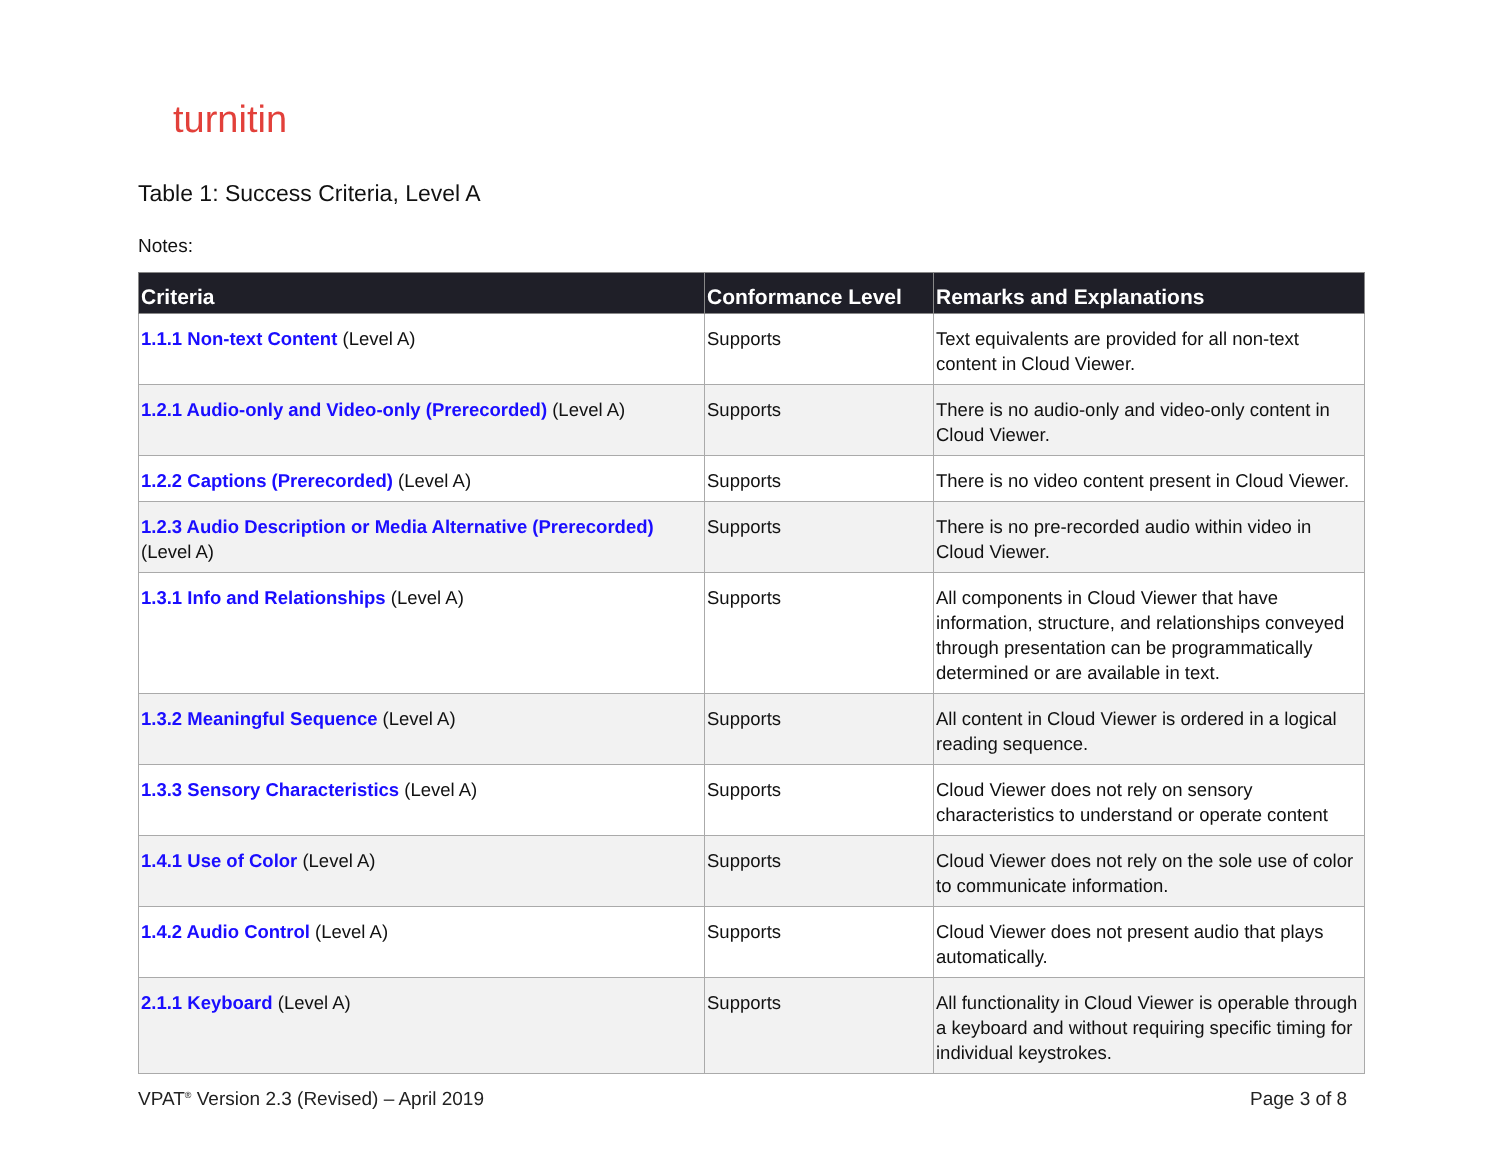turnitin
Table 1: Success Criteria, Level A
Notes:
| Criteria | Conformance Level | Remarks and Explanations |
| --- | --- | --- |
| 1.1.1 Non-text Content (Level A) | Supports | Text equivalents are provided for all non-text content in Cloud Viewer. |
| 1.2.1 Audio-only and Video-only (Prerecorded) (Level A) | Supports | There is no audio-only and video-only content in Cloud Viewer. |
| 1.2.2 Captions (Prerecorded) (Level A) | Supports | There is no video content present in Cloud Viewer. |
| 1.2.3 Audio Description or Media Alternative (Prerecorded) (Level A) | Supports | There is no pre-recorded audio within video in Cloud Viewer. |
| 1.3.1 Info and Relationships (Level A) | Supports | All components in Cloud Viewer that have information, structure, and relationships conveyed through presentation can be programmatically determined or are available in text. |
| 1.3.2 Meaningful Sequence (Level A) | Supports | All content in Cloud Viewer is ordered in a logical reading sequence. |
| 1.3.3 Sensory Characteristics (Level A) | Supports | Cloud Viewer does not rely on sensory characteristics to understand or operate content |
| 1.4.1 Use of Color (Level A) | Supports | Cloud Viewer does not rely on the sole use of color to communicate information. |
| 1.4.2 Audio Control (Level A) | Supports | Cloud Viewer does not present audio that plays automatically. |
| 2.1.1 Keyboard (Level A) | Supports | All functionality in Cloud Viewer is operable through a keyboard and without requiring specific timing for individual keystrokes. |
VPAT<sup>®</sup> Version 2.3 (Revised) – April 2019
Page 3 of 8